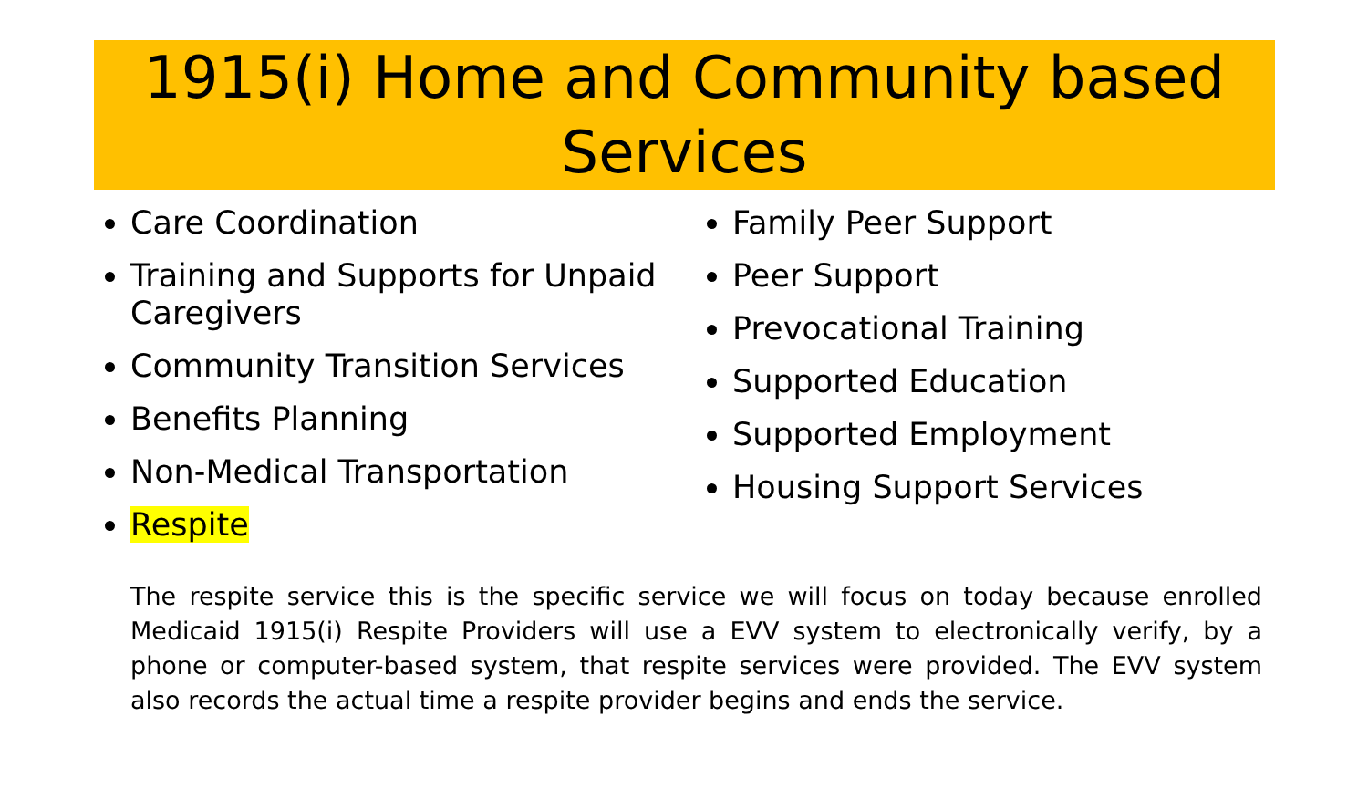1915(i) Home and Community based Services
Care Coordination
Training and Supports for Unpaid Caregivers
Community Transition Services
Benefits Planning
Non-Medical Transportation
Respite
Family Peer Support
Peer Support
Prevocational Training
Supported Education
Supported Employment
Housing Support Services
The respite service this is the specific service we will focus on today because enrolled Medicaid 1915(i) Respite Providers will use a EVV system to electronically verify, by a phone or computer-based system, that respite services were provided. The EVV system also records the actual time a respite provider begins and ends the service.